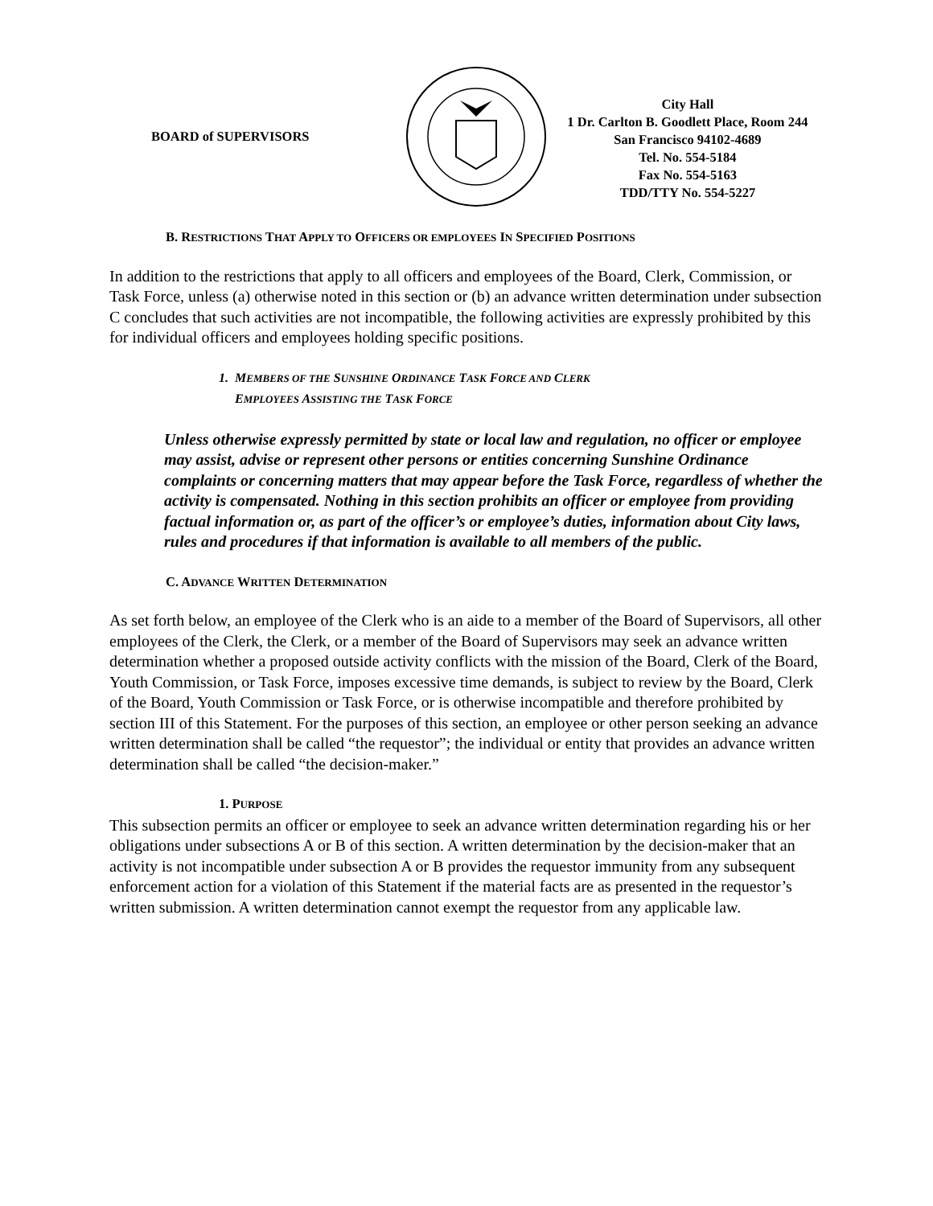BOARD of SUPERVISORS
City Hall
1 Dr. Carlton B. Goodlett Place, Room 244
San Francisco 94102-4689
Tel. No. 554-5184
Fax No. 554-5163
TDD/TTY No. 554-5227
B. RESTRICTIONS THAT APPLY TO OFFICERS OR EMPLOYEES IN SPECIFIED POSITIONS
In addition to the restrictions that apply to all officers and employees of the Board, Clerk, Commission, or Task Force, unless (a) otherwise noted in this section or (b) an advance written determination under subsection C concludes that such activities are not incompatible, the following activities are expressly prohibited by this for individual officers and employees holding specific positions.
1. MEMBERS OF THE SUNSHINE ORDINANCE TASK FORCE AND CLERK
EMPLOYEES ASSISTING THE TASK FORCE
Unless otherwise expressly permitted by state or local law and regulation, no officer or employee may assist, advise or represent other persons or entities concerning Sunshine Ordinance complaints or concerning matters that may appear before the Task Force, regardless of whether the activity is compensated. Nothing in this section prohibits an officer or employee from providing factual information or, as part of the officer’s or employee’s duties, information about City laws, rules and procedures if that information is available to all members of the public.
C. ADVANCE WRITTEN DETERMINATION
As set forth below, an employee of the Clerk who is an aide to a member of the Board of Supervisors, all other employees of the Clerk, the Clerk, or a member of the Board of Supervisors may seek an advance written determination whether a proposed outside activity conflicts with the mission of the Board, Clerk of the Board, Youth Commission, or Task Force, imposes excessive time demands, is subject to review by the Board, Clerk of the Board, Youth Commission or Task Force, or is otherwise incompatible and therefore prohibited by section III of this Statement. For the purposes of this section, an employee or other person seeking an advance written determination shall be called “the requestor”; the individual or entity that provides an advance written determination shall be called “the decision-maker.”
1. PURPOSE
This subsection permits an officer or employee to seek an advance written determination regarding his or her obligations under subsections A or B of this section. A written determination by the decision-maker that an activity is not incompatible under subsection A or B provides the requestor immunity from any subsequent enforcement action for a violation of this Statement if the material facts are as presented in the requestor’s written submission. A written determination cannot exempt the requestor from any applicable law.